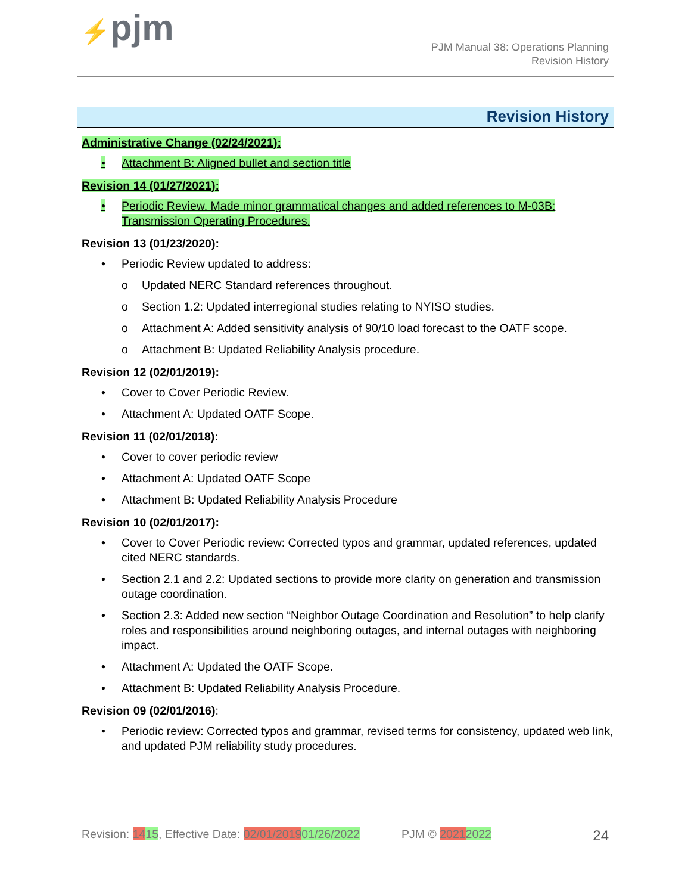⚡pjm
PJM Manual 38: Operations Planning
Revision History
Revision History
Administrative Change (02/24/2021):
• Attachment B: Aligned bullet and section title
Revision 14 (01/27/2021):
• Periodic Review. Made minor grammatical changes and added references to M-03B: Transmission Operating Procedures.
Revision 13 (01/23/2020):
• Periodic Review updated to address:
o Updated NERC Standard references throughout.
o Section 1.2: Updated interregional studies relating to NYISO studies.
o Attachment A: Added sensitivity analysis of 90/10 load forecast to the OATF scope.
o Attachment B: Updated Reliability Analysis procedure.
Revision 12 (02/01/2019):
• Cover to Cover Periodic Review.
• Attachment A: Updated OATF Scope.
Revision 11 (02/01/2018):
• Cover to cover periodic review
• Attachment A: Updated OATF Scope
• Attachment B: Updated Reliability Analysis Procedure
Revision 10 (02/01/2017):
• Cover to Cover Periodic review: Corrected typos and grammar, updated references, updated cited NERC standards.
• Section 2.1 and 2.2: Updated sections to provide more clarity on generation and transmission outage coordination.
• Section 2.3: Added new section “Neighbor Outage Coordination and Resolution” to help clarify roles and responsibilities around neighboring outages, and internal outages with neighboring impact.
• Attachment A: Updated the OATF Scope.
• Attachment B: Updated Reliability Analysis Procedure.
Revision 09 (02/01/2016):
• Periodic review: Corrected typos and grammar, revised terms for consistency, updated web link, and updated PJM reliability study procedures.
Revision: 1415, Effective Date: 02/01/201901/26/2022 PJM © 20212022 24